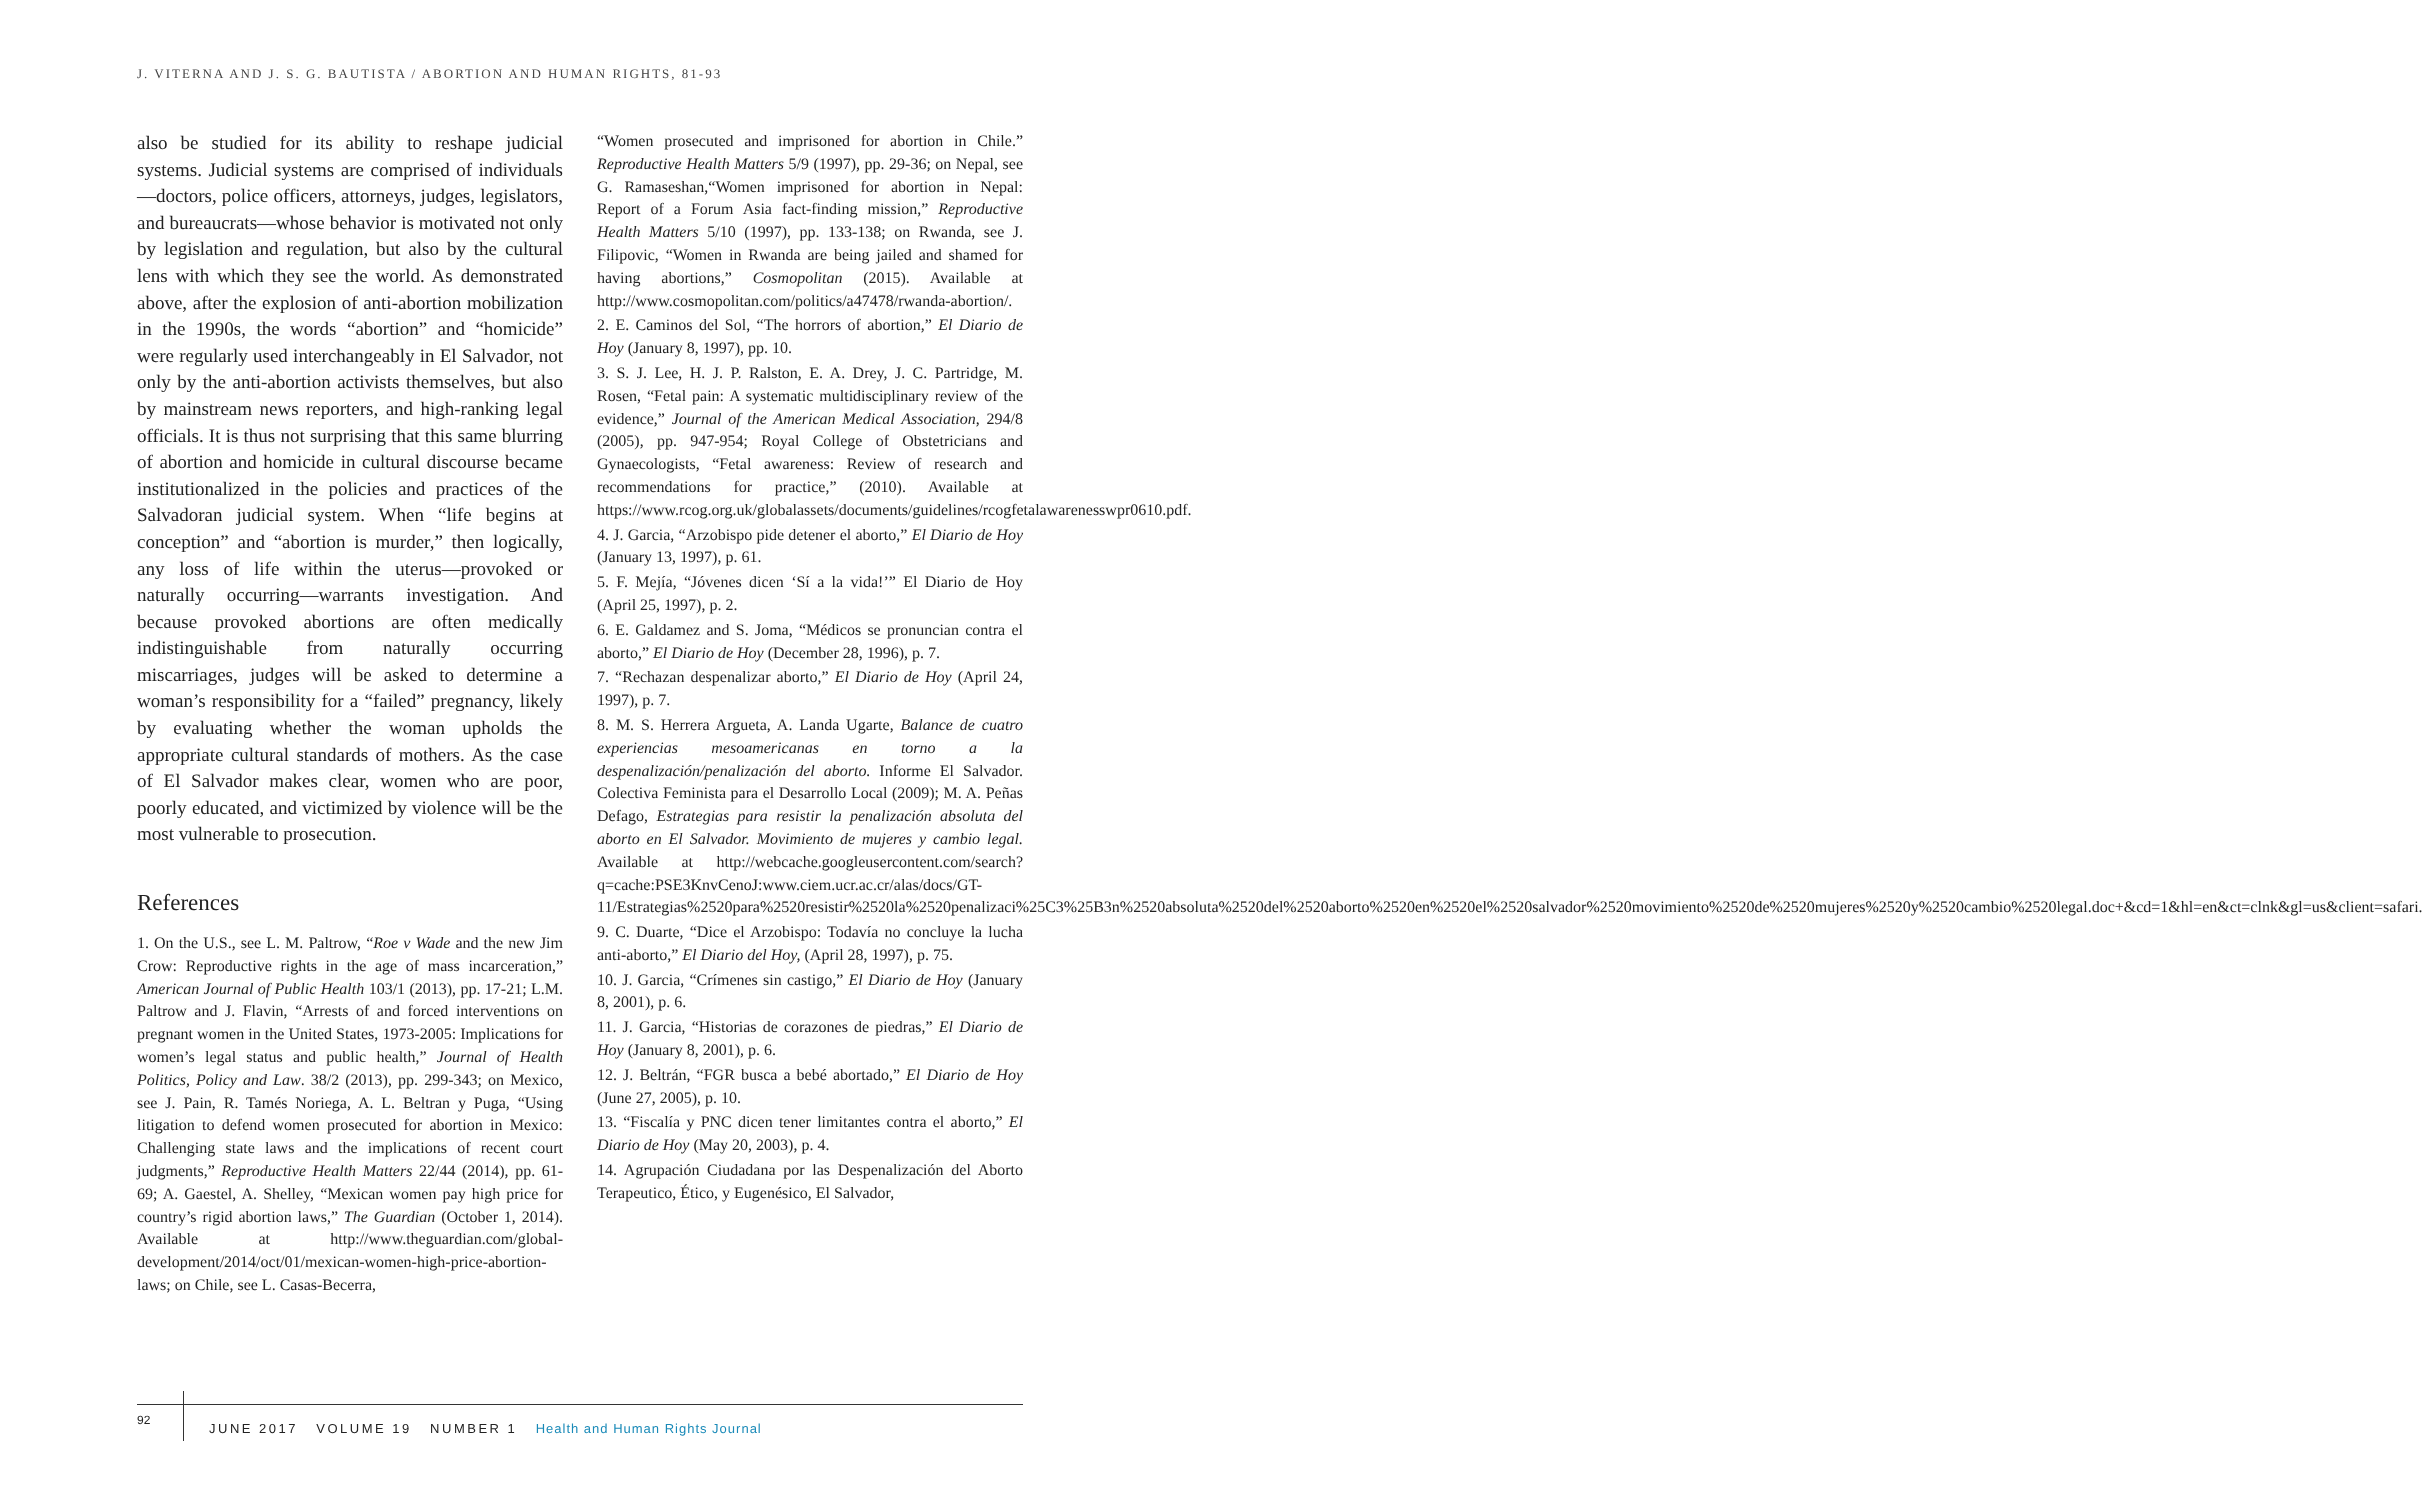J. VITERNA AND J. S. G. BAUTISTA / ABORTION AND HUMAN RIGHTS, 81-93
also be studied for its ability to reshape judicial systems. Judicial systems are comprised of individuals—doctors, police officers, attorneys, judges, legislators, and bureaucrats—whose behavior is motivated not only by legislation and regulation, but also by the cultural lens with which they see the world. As demonstrated above, after the explosion of anti-abortion mobilization in the 1990s, the words “abortion” and “homicide” were regularly used interchangeably in El Salvador, not only by the anti-abortion activists themselves, but also by mainstream news reporters, and high-ranking legal officials. It is thus not surprising that this same blurring of abortion and homicide in cultural discourse became institutionalized in the policies and practices of the Salvadoran judicial system. When “life begins at conception” and “abortion is murder,” then logically, any loss of life within the uterus—provoked or naturally occurring—warrants investigation. And because provoked abortions are often medically indistinguishable from naturally occurring miscarriages, judges will be asked to determine a woman’s responsibility for a “failed” pregnancy, likely by evaluating whether the woman upholds the appropriate cultural standards of mothers. As the case of El Salvador makes clear, women who are poor, poorly educated, and victimized by violence will be the most vulnerable to prosecution.
References
1. On the U.S., see L. M. Paltrow, “Roe v Wade and the new Jim Crow: Reproductive rights in the age of mass incarceration,” American Journal of Public Health 103/1 (2013), pp. 17-21; L.M. Paltrow and J. Flavin, “Arrests of and forced interventions on pregnant women in the United States, 1973-2005: Implications for women’s legal status and public health,” Journal of Health Politics, Policy and Law. 38/2 (2013), pp. 299-343; on Mexico, see J. Pain, R. Tamés Noriega, A. L. Beltran y Puga, “Using litigation to defend women prosecuted for abortion in Mexico: Challenging state laws and the implications of recent court judgments,” Reproductive Health Matters 22/44 (2014), pp. 61-69; A. Gaestel, A. Shelley, “Mexican women pay high price for country’s rigid abortion laws,” The Guardian (October 1, 2014). Available at http://www.theguardian.com/global-development/2014/oct/01/mexican-women-high-price-abortion-laws; on Chile, see L. Casas-Becerra,
“Women prosecuted and imprisoned for abortion in Chile.” Reproductive Health Matters 5/9 (1997), pp. 29-36; on Nepal, see G. Ramaseshan,“Women imprisoned for abortion in Nepal: Report of a Forum Asia fact-finding mission,” Reproductive Health Matters 5/10 (1997), pp. 133-138; on Rwanda, see J. Filipovic, “Women in Rwanda are being jailed and shamed for having abortions,” Cosmopolitan (2015). Available at http://www.cosmopolitan.com/politics/a47478/rwanda-abortion/.
2. E. Caminos del Sol, “The horrors of abortion,” El Diario de Hoy (January 8, 1997), pp. 10.
3. S. J. Lee, H. J. P. Ralston, E. A. Drey, J. C. Partridge, M. Rosen, “Fetal pain: A systematic multidisciplinary review of the evidence,” Journal of the American Medical Association, 294/8 (2005), pp. 947-954; Royal College of Obstetricians and Gynaecologists, “Fetal awareness: Review of research and recommendations for practice,” (2010). Available at https://www.rcog.org.uk/globalassets/documents/guidelines/rcogfetalawarenesswpr0610.pdf.
4. J. Garcia, “Arzobispo pide detener el aborto,” El Diario de Hoy (January 13, 1997), p. 61.
5. F. Mejía, “Jóvenes dicen ‘Sí a la vida!’” El Diario de Hoy (April 25, 1997), p. 2.
6. E. Galdamez and S. Joma, “Médicos se pronuncian contra el aborto,” El Diario de Hoy (December 28, 1996), p. 7.
7. “Rechazan despenalizar aborto,” El Diario de Hoy (April 24, 1997), p. 7.
8. M. S. Herrera Argueta, A. Landa Ugarte, Balance de cuatro experiencias mesoamericanas en torno a la despenalización/penalización del aborto. Informe El Salvador. Colectiva Feminista para el Desarrollo Local (2009); M. A. Peñas Defago, Estrategias para resistir la penalización absoluta del aborto en El Salvador. Movimiento de mujeres y cambio legal. Available at http://webcache.googleusercontent.com/search?q=cache:PSE3KnvCenoJ:www.ciem.ucr.ac.cr/alas/docs/GT-11/Estrategias%2520para%2520resistir%2520la%2520penalizaci%25C3%25B3n%2520absoluta%2520del%2520aborto%2520en%2520el%2520salvador%2520movimiento%2520de%2520mujeres%2520y%2520cambio%2520legal.doc+&cd=1&hl=en&ct=clnk&gl=us&client=safari.
9. C. Duarte, “Dice el Arzobispo: Todavía no concluye la lucha anti-aborto,” El Diario del Hoy, (April 28, 1997), p. 75.
10. J. Garcia, “Crímenes sin castigo,” El Diario de Hoy (January 8, 2001), p. 6.
11. J. Garcia, “Historias de corazones de piedras,” El Diario de Hoy (January 8, 2001), p. 6.
12. J. Beltrán, “FGR busca a bebé abortado,” El Diario de Hoy (June 27, 2005), p. 10.
13. “Fiscalía y PNC dicen tener limitantes contra el aborto,” El Diario de Hoy (May 20, 2003), p. 4.
14. Agrupación Ciudadana por las Despenalización del Aborto Terapeutico, Ético, y Eugenésico, El Salvador,
92
JUNE 2017 VOLUME 19 NUMBER 1 Health and Human Rights Journal